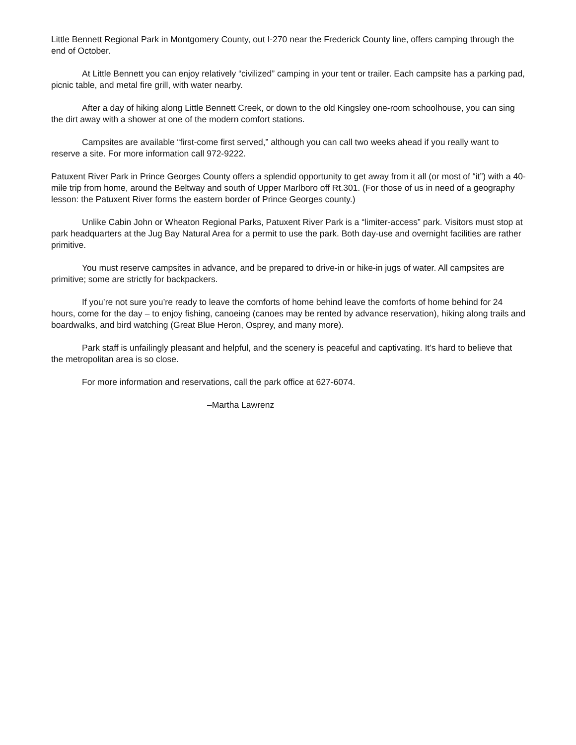Little Bennett Regional Park in Montgomery County, out I-270 near the Frederick County line, offers camping through the end of October.
At Little Bennett you can enjoy relatively “civilized” camping in your tent or trailer. Each campsite has a parking pad, picnic table, and metal fire grill, with water nearby.
After a day of hiking along Little Bennett Creek, or down to the old Kingsley one-room schoolhouse, you can sing the dirt away with a shower at one of the modern comfort stations.
Campsites are available “first-come first served,” although you can call two weeks ahead if you really want to reserve a site. For more information call 972-9222.
Patuxent River Park in Prince Georges County offers a splendid opportunity to get away from it all (or most of “it”) with a 40-mile trip from home, around the Beltway and south of Upper Marlboro off Rt.301. (For those of us in need of a geography lesson: the Patuxent River forms the eastern border of Prince Georges county.)
Unlike Cabin John or Wheaton Regional Parks, Patuxent River Park is a “limiter-access” park. Visitors must stop at park headquarters at the Jug Bay Natural Area for a permit to use the park. Both day-use and overnight facilities are rather primitive.
You must reserve campsites in advance, and be prepared to drive-in or hike-in jugs of water. All campsites are primitive; some are strictly for backpackers.
If you’re not sure you’re ready to leave the comforts of home behind leave the comforts of home behind for 24 hours, come for the day – to enjoy fishing, canoeing (canoes may be rented by advance reservation), hiking along trails and boardwalks, and bird watching (Great Blue Heron, Osprey, and many more).
Park staff is unfailingly pleasant and helpful, and the scenery is peaceful and captivating. It’s hard to believe that the metropolitan area is so close.
For more information and reservations, call the park office at 627-6074.
–Martha Lawrenz